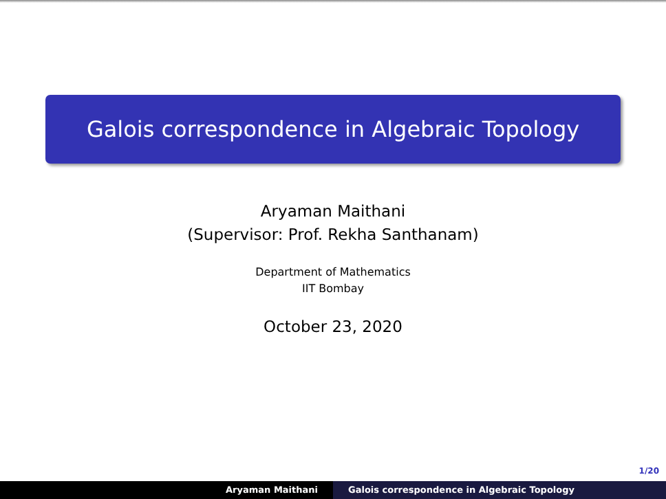Galois correspondence in Algebraic Topology
Aryaman Maithani
(Supervisor: Prof. Rekha Santhanam)
Department of Mathematics
IIT Bombay
October 23, 2020
1/20
Aryaman Maithani Galois correspondence in Algebraic Topology